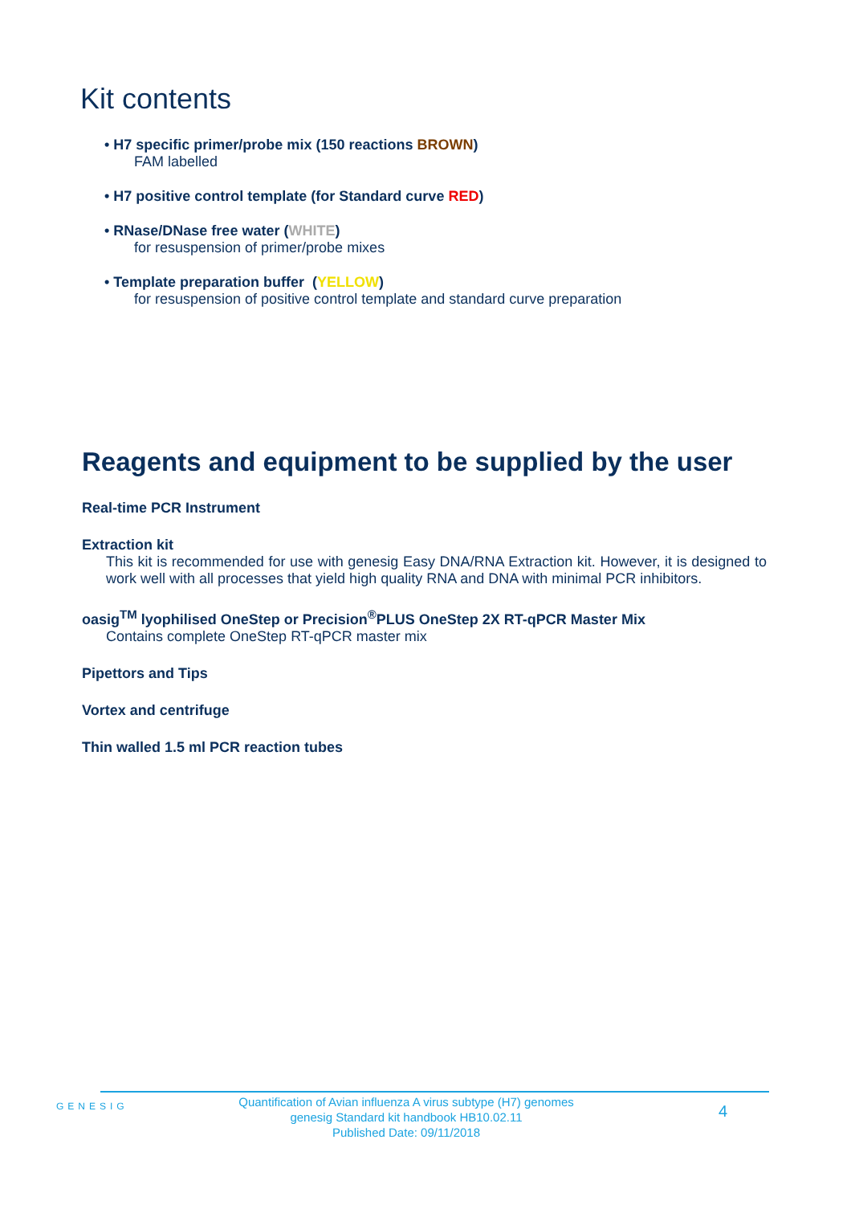Kit contents
• H7 specific primer/probe mix (150 reactions BROWN)
FAM labelled
• H7 positive control template (for Standard curve RED)
• RNase/DNase free water (WHITE)
for resuspension of primer/probe mixes
• Template preparation buffer (YELLOW)
for resuspension of positive control template and standard curve preparation
Reagents and equipment to be supplied by the user
Real-time PCR Instrument
Extraction kit
This kit is recommended for use with genesig Easy DNA/RNA Extraction kit. However, it is designed to work well with all processes that yield high quality RNA and DNA with minimal PCR inhibitors.
oasig<sup>TM</sup> lyophilised OneStep or Precision<sup>®</sup>PLUS OneStep 2X RT-qPCR Master Mix
Contains complete OneStep RT-qPCR master mix
Pipettors and Tips
Vortex and centrifuge
Thin walled 1.5 ml PCR reaction tubes
GENESIG
Quantification of Avian influenza A virus subtype (H7) genomes
genesig Standard kit handbook HB10.02.11
Published Date: 09/11/2018
4